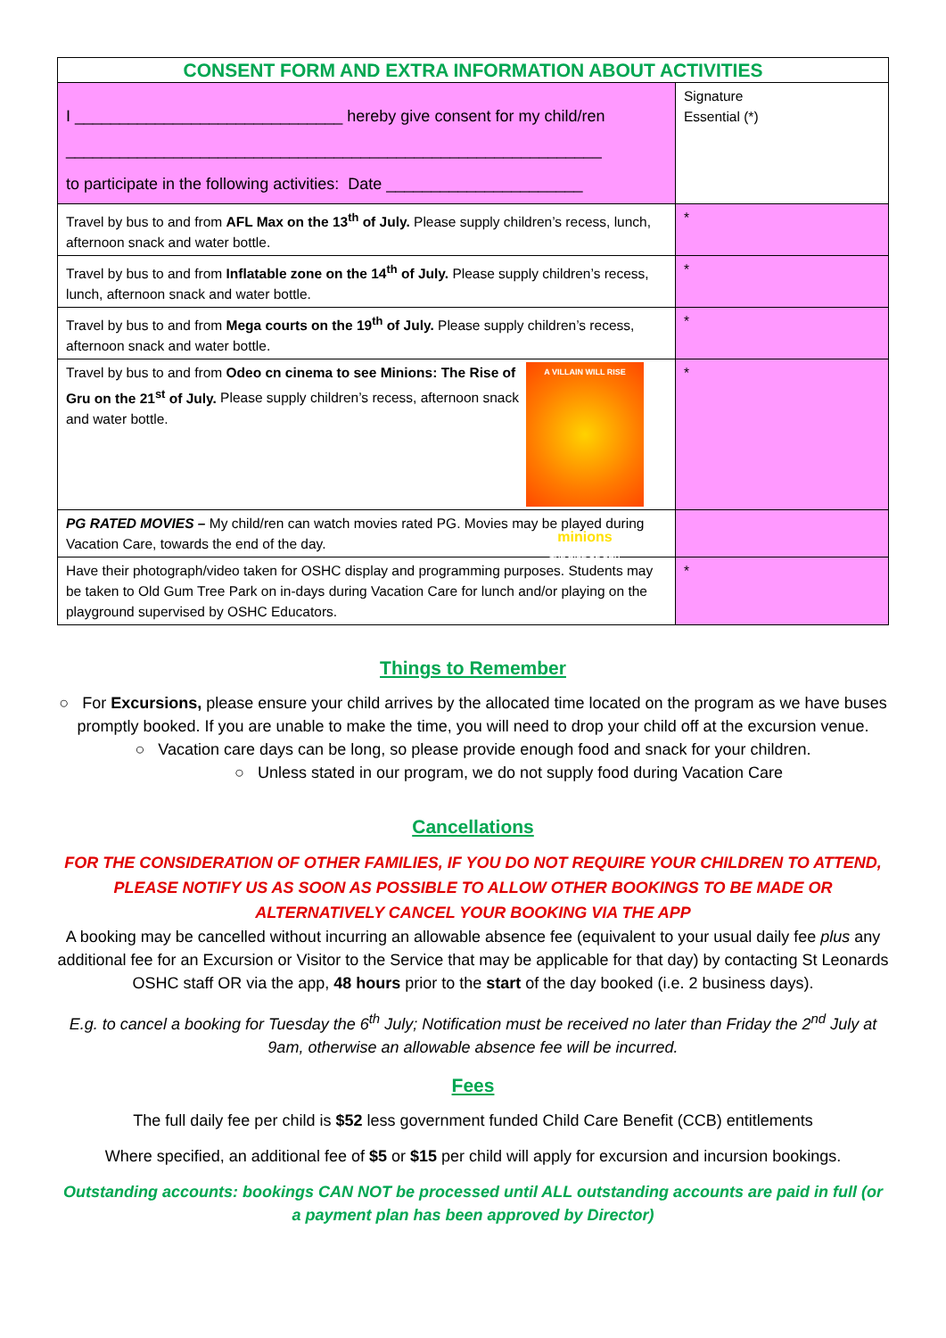| CONSENT FORM AND EXTRA INFORMATION ABOUT ACTIVITIES | |
| --- | --- |
| I ______________________________ hereby give consent for my child/ren ____________________________________________________________ to participate in the following activities: Date ______________________ | Signature Essential (*) |
| Travel by bus to and from AFL Max on the 13<sup>th</sup> of July. Please supply children’s recess, lunch, afternoon snack and water bottle. | * |
| Travel by bus to and from Inflatable zone on the 14<sup>th</sup> of July. Please supply children’s recess, lunch, afternoon snack and water bottle. | * |
| Travel by bus to and from Mega courts on the 19<sup>th</sup> of July. Please supply children’s recess, afternoon snack and water bottle. | * |
| A VILLAIN WILL RISE minions THE RISE OF GRU Travel by bus to and from Odeo cn cinema to see Minions: The Rise of Gru on the 21<sup>st</sup> of July. Please supply children’s recess, afternoon snack and water bottle. | * |
| PG RATED MOVIES – My child/ren can watch movies rated PG. Movies may be played during Vacation Care, towards the end of the day. | |
| Have their photograph/video taken for OSHC display and programming purposes. Students may be taken to Old Gum Tree Park on in-days during Vacation Care for lunch and/or playing on the playground supervised by OSHC Educators. | * |
Things to Remember
○ For Excursions, please ensure your child arrives by the allocated time located on the program as we have buses promptly booked. If you are unable to make the time, you will need to drop your child off at the excursion venue.
○ Vacation care days can be long, so please provide enough food and snack for your children.
○ Unless stated in our program, we do not supply food during Vacation Care
Cancellations
FOR THE CONSIDERATION OF OTHER FAMILIES, IF YOU DO NOT REQUIRE YOUR CHILDREN TO ATTEND, PLEASE NOTIFY US AS SOON AS POSSIBLE TO ALLOW OTHER BOOKINGS TO BE MADE OR ALTERNATIVELY CANCEL YOUR BOOKING VIA THE APP
A booking may be cancelled without incurring an allowable absence fee (equivalent to your usual daily fee plus any additional fee for an Excursion or Visitor to the Service that may be applicable for that day) by contacting St Leonards OSHC staff OR via the app, 48 hours prior to the start of the day booked (i.e. 2 business days).
E.g. to cancel a booking for Tuesday the 6<sup>th</sup> July; Notification must be received no later than Friday the 2<sup>nd</sup> July at 9am, otherwise an allowable absence fee will be incurred.
Fees
The full daily fee per child is $52 less government funded Child Care Benefit (CCB) entitlements
Where specified, an additional fee of $5 or $15 per child will apply for excursion and incursion bookings.
Outstanding accounts: bookings CAN NOT be processed until ALL outstanding accounts are paid in full (or a payment plan has been approved by Director)